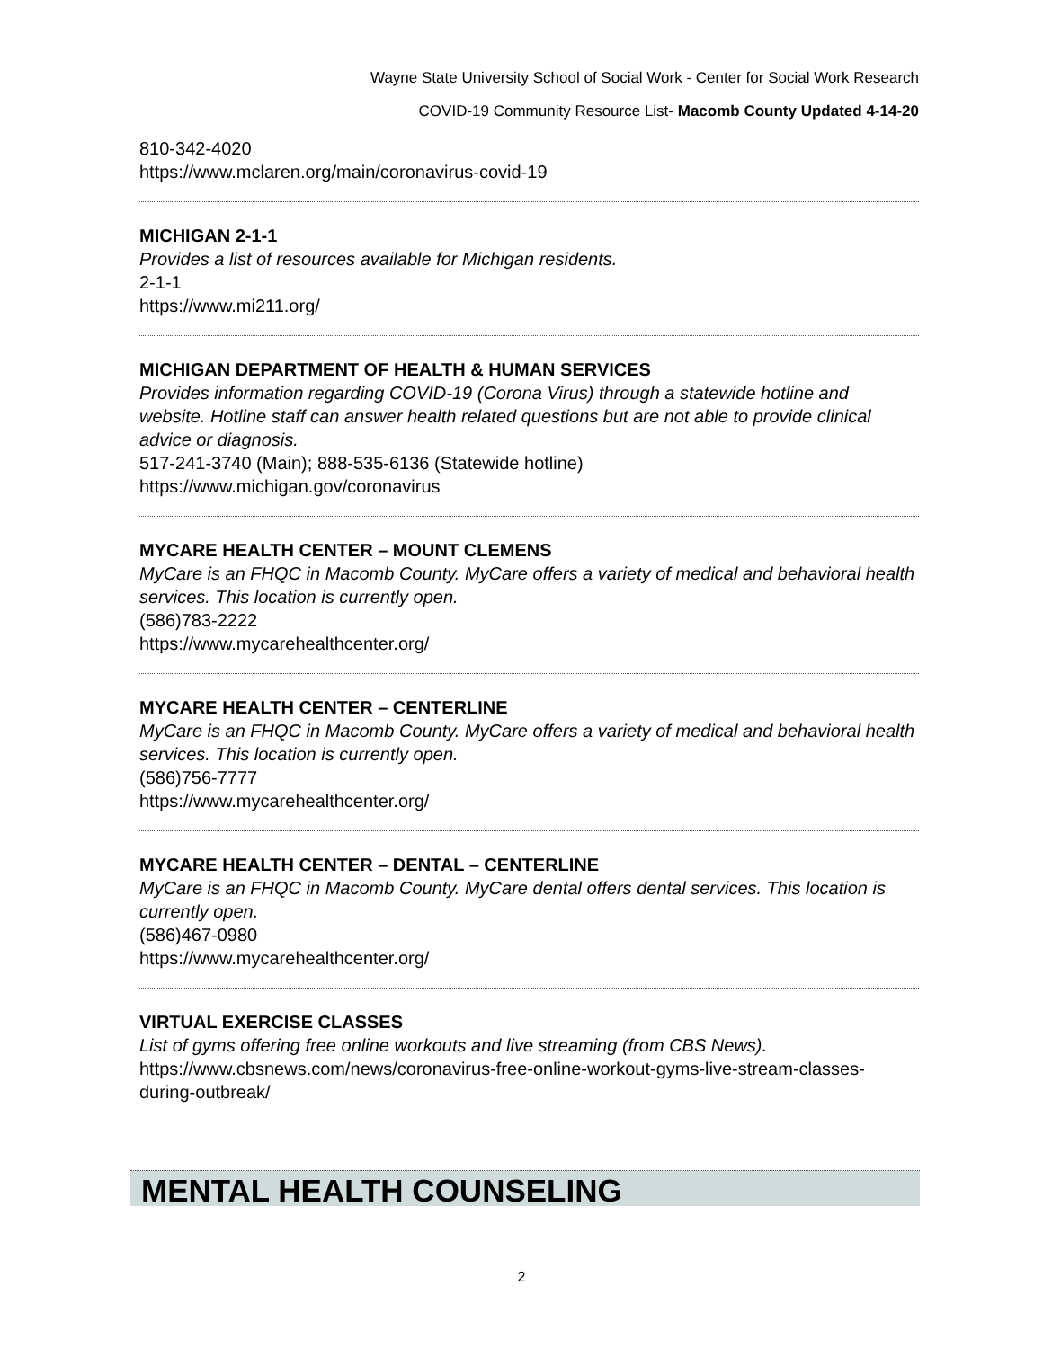Wayne State University School of Social Work - Center for Social Work Research
COVID-19 Community Resource List- Macomb County Updated 4-14-20
810-342-4020
https://www.mclaren.org/main/coronavirus-covid-19
MICHIGAN 2-1-1
Provides a list of resources available for Michigan residents.
2-1-1
https://www.mi211.org/
MICHIGAN DEPARTMENT OF HEALTH & HUMAN SERVICES
Provides information regarding COVID-19 (Corona Virus) through a statewide hotline and website. Hotline staff can answer health related questions but are not able to provide clinical advice or diagnosis.
517-241-3740 (Main); 888-535-6136 (Statewide hotline)
https://www.michigan.gov/coronavirus
MYCARE HEALTH CENTER – MOUNT CLEMENS
MyCare is an FHQC in Macomb County. MyCare offers a variety of medical and behavioral health services. This location is currently open.
(586)783-2222
https://www.mycarehealthcenter.org/
MYCARE HEALTH CENTER – CENTERLINE
MyCare is an FHQC in Macomb County. MyCare offers a variety of medical and behavioral health services. This location is currently open.
(586)756-7777
https://www.mycarehealthcenter.org/
MYCARE HEALTH CENTER – DENTAL – CENTERLINE
MyCare is an FHQC in Macomb County. MyCare dental offers dental services. This location is currently open.
(586)467-0980
https://www.mycarehealthcenter.org/
VIRTUAL EXERCISE CLASSES
List of gyms offering free online workouts and live streaming (from CBS News).
https://www.cbsnews.com/news/coronavirus-free-online-workout-gyms-live-stream-classes-during-outbreak/
MENTAL HEALTH COUNSELING
2